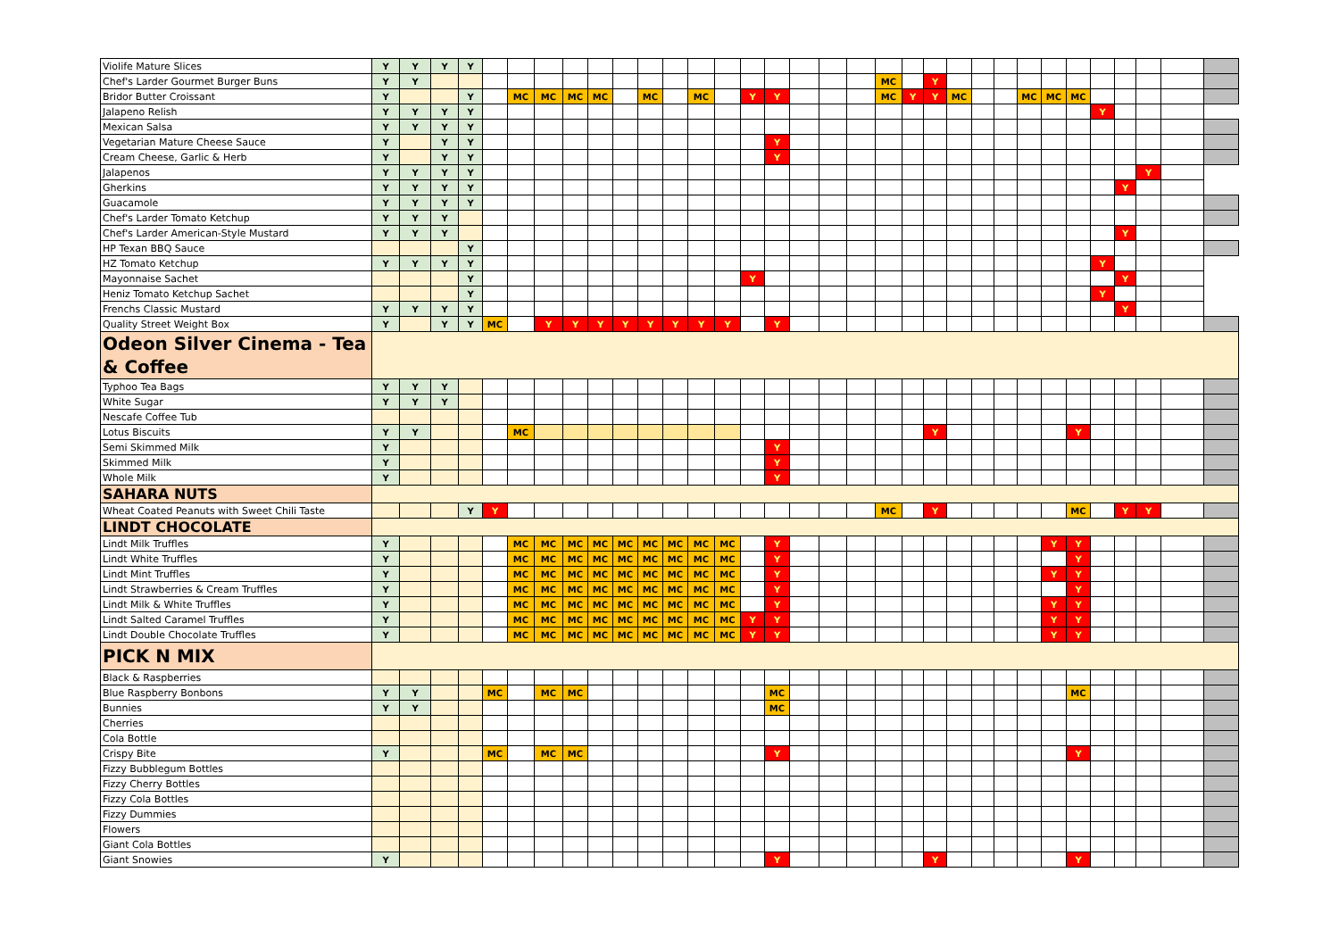| Violife Mature Slices | Y | Y | Y | Y | | | | | | | | | | | | | | | | | | | | | | | | | | | | | |
| Chef's Larder Gourmet Burger Buns | Y | Y | | | | | | | | | | | | | | | | | | MC | | Y | | | | | | | | | | | |
| Bridor Butter Croissant | Y | | | Y | | MC | MC | MC | MC | | MC | | MC | | Y | Y | | | | MC | Y | Y | MC | | | MC | MC | MC | | | | | |
| Jalapeno Relish | Y | Y | Y | Y | | | | | | | | | | | | | | | | | | | | | | | | | Y | | | | |
| Mexican Salsa | Y | Y | Y | Y | | | | | | | | | | | | | | | | | | | | | | | | | | | | | |
| Vegetarian Mature Cheese Sauce | Y | | Y | Y | | | | | | | | | | | | Y | | | | | | | | | | | | | | | | | |
| Cream Cheese, Garlic & Herb | Y | | Y | Y | | | | | | | | | | | | Y | | | | | | | | | | | | | | | | | |
| Jalapenos | Y | Y | Y | Y | | | | | | | | | | | | | | | | | | | | | | | | | | | Y | | |
| Gherkins | Y | Y | Y | Y | | | | | | | | | | | | | | | | | | | | | | | | | | Y | | | |
| Guacamole | Y | Y | Y | Y | | | | | | | | | | | | | | | | | | | | | | | | | | | | | |
| Chef's Larder Tomato Ketchup | Y | Y | Y | | | | | | | | | | | | | | | | | | | | | | | | | | | | | | |
| Chef's Larder American-Style Mustard | Y | Y | Y | | | | | | | | | | | | | | | | | | | | | | | | | | | Y | | | |
| HP Texan BBQ Sauce | | | | Y | | | | | | | | | | | | | | | | | | | | | | | | | | | | | |
| HZ Tomato Ketchup | Y | Y | Y | Y | | | | | | | | | | | | | | | | | | | | | | | | | Y | | | | |
| Mayonnaise Sachet | | | | Y | | | | | | | | | | | Y | | | | | | | | | | | | | | | Y | | | |
| Heniz Tomato Ketchup Sachet | | | | Y | | | | | | | | | | | | | | | | | | | | | | | | | Y | | | | |
| Frenchs Classic Mustard | Y | Y | Y | Y | | | | | | | | | | | | | | | | | | | | | | | | | | Y | | | |
| Quality Street Weight Box | Y | | Y | Y | MC | | Y | Y | Y | Y | Y | Y | Y | Y | | Y | | | | | | | | | | | | | | | | | |
| Odeon Silver Cinema - Tea & Coffee | | | | | | | | | | | | | | | | | | | | | | | | | | | | | | | | | |
| Typhoo Tea Bags | Y | Y | Y | | | | | | | | | | | | | | | | | | | | | | | | | | | | | | |
| White Sugar | Y | Y | Y | | | | | | | | | | | | | | | | | | | | | | | | | | | | | | |
| Nescafe Coffee Tub | | | | | | | | | | | | | | | | | | | | | | | | | | | | | | | | | |
| Lotus Biscuits | Y | Y | | | | MC | | | | | | | | | | | | | | | | Y | | | | | | Y | | | | | |
| Semi Skimmed Milk | Y | | | | | | | | | | | | | | | Y | | | | | | | | | | | | | | | | | |
| Skimmed Milk | Y | | | | | | | | | | | | | | | Y | | | | | | | | | | | | | | | | | |
| Whole Milk | Y | | | | | | | | | | | | | | | Y | | | | | | | | | | | | | | | | | |
| SAHARA NUTS | | | | | | | | | | | | | | | | | | | | | | | | | | | | | | | | | |
| Wheat Coated Peanuts with Sweet Chili Taste | | | | Y | Y | | | | | | | | | | | | | | | MC | | Y | | | | | | MC | | Y | Y | | |
| LINDT CHOCOLATE | | | | | | | | | | | | | | | | | | | | | | | | | | | | | | | | | |
| Lindt Milk Truffles | Y | | | | | MC | MC | MC | MC | MC | MC | MC | MC | MC | | Y | | | | | | | | | | | Y | Y | | | | | |
| Lindt White Truffles | Y | | | | | MC | MC | MC | MC | MC | MC | MC | MC | MC | | Y | | | | | | | | | | | | Y | | | | | |
| Lindt Mint Truffles | Y | | | | | MC | MC | MC | MC | MC | MC | MC | MC | MC | | Y | | | | | | | | | | | Y | Y | | | | | |
| Lindt Strawberries & Cream Truffles | Y | | | | | MC | MC | MC | MC | MC | MC | MC | MC | MC | | Y | | | | | | | | | | | | Y | | | | | |
| Lindt Milk & White Truffles | Y | | | | | MC | MC | MC | MC | MC | MC | MC | MC | MC | | Y | | | | | | | | | | | Y | Y | | | | | |
| Lindt Salted Caramel Truffles | Y | | | | | MC | MC | MC | MC | MC | MC | MC | MC | MC | Y | Y | | | | | | | | | | | Y | Y | | | | | |
| Lindt Double Chocolate Truffles | Y | | | | | MC | MC | MC | MC | MC | MC | MC | MC | MC | Y | Y | | | | | | | | | | | Y | Y | | | | | |
| PICK N MIX | | | | | | | | | | | | | | | | | | | | | | | | | | | | | | | | | |
| Black & Raspberries | | | | | | | | | | | | | | | | | | | | | | | | | | | | | | | | | |
| Blue Raspberry Bonbons | Y | Y | | | MC | | MC | MC | | | | | | | | MC | | | | | | | | | | | | MC | | | | | |
| Bunnies | Y | Y | | | | | | | | | | | | | | MC | | | | | | | | | | | | | | | | | |
| Cherries | | | | | | | | | | | | | | | | | | | | | | | | | | | | | | | | | |
| Cola Bottle | | | | | | | | | | | | | | | | | | | | | | | | | | | | | | | | | |
| Crispy Bite | Y | | | | MC | | MC | MC | | | | | | | | Y | | | | | | | | | | | | Y | | | | | |
| Fizzy Bubblegum Bottles | | | | | | | | | | | | | | | | | | | | | | | | | | | | | | | | | |
| Fizzy Cherry Bottles | | | | | | | | | | | | | | | | | | | | | | | | | | | | | | | | | |
| Fizzy Cola Bottles | | | | | | | | | | | | | | | | | | | | | | | | | | | | | | | | | |
| Fizzy Dummies | | | | | | | | | | | | | | | | | | | | | | | | | | | | | | | | | |
| Flowers | | | | | | | | | | | | | | | | | | | | | | | | | | | | | | | | | |
| Giant Cola Bottles | | | | | | | | | | | | | | | | | | | | | | | | | | | | | | | | | |
| Giant Snowies | Y | | | | | | | | | | | | | | | Y | | | | | | Y | | | | | | Y | | | | | |